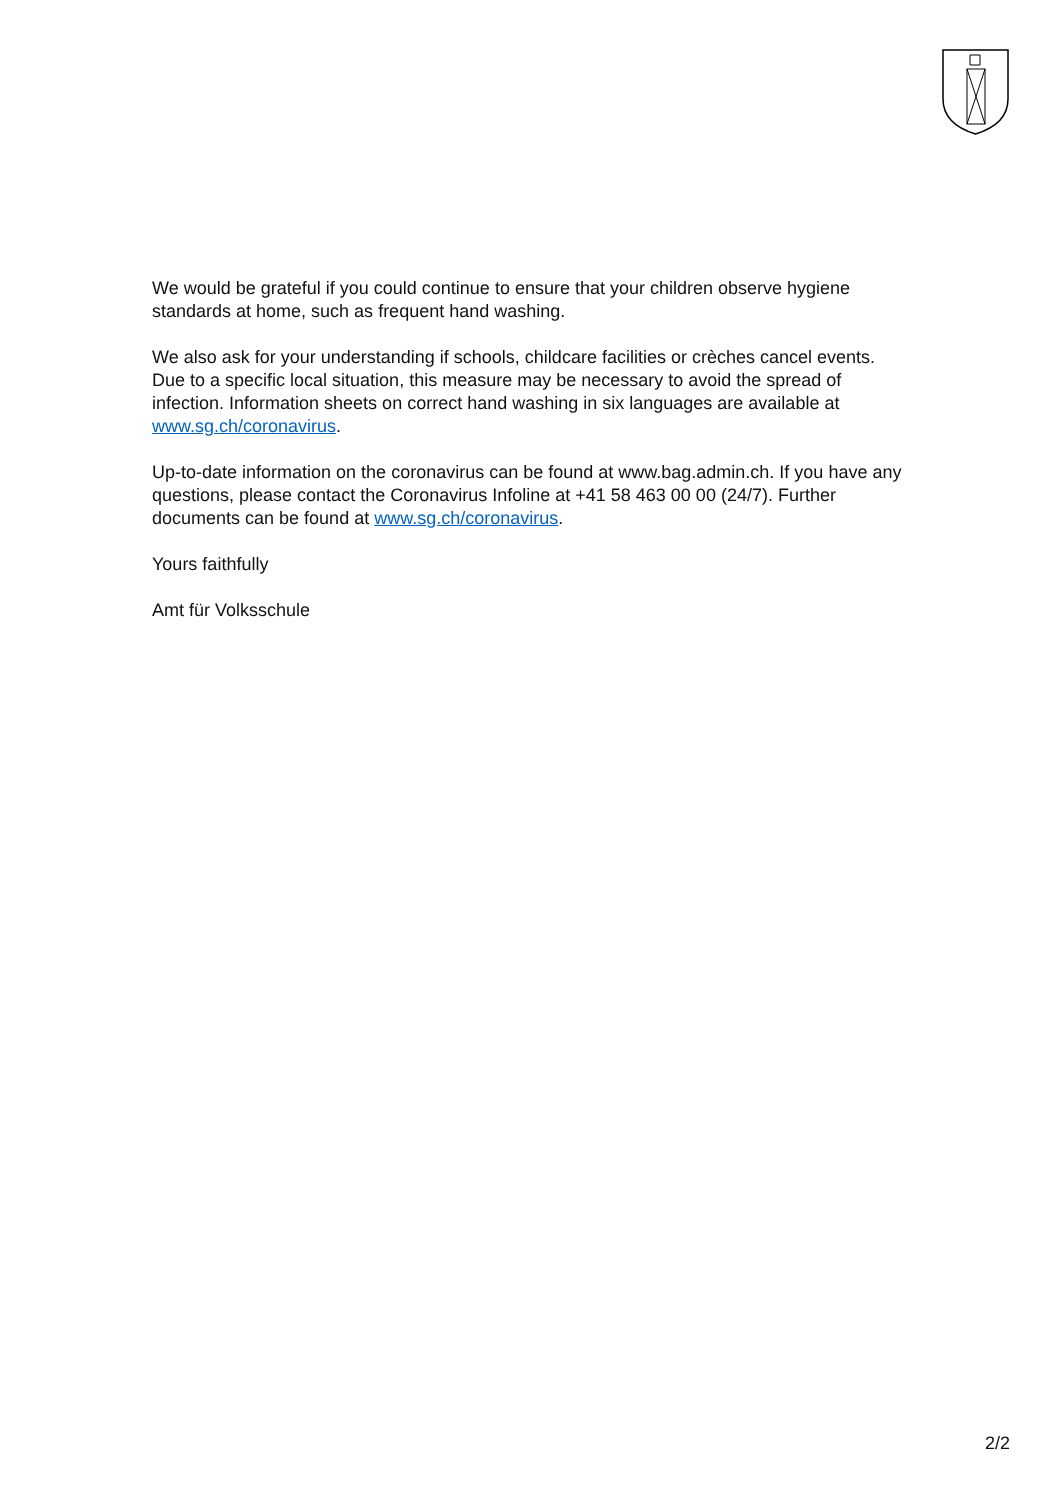We would be grateful if you could continue to ensure that your children observe hygiene standards at home, such as frequent hand washing.
We also ask for your understanding if schools, childcare facilities or crèches cancel events. Due to a specific local situation, this measure may be necessary to avoid the spread of infection. Information sheets on correct hand washing in six languages are available at www.sg.ch/coronavirus.
Up-to-date information on the coronavirus can be found at www.bag.admin.ch. If you have any questions, please contact the Coronavirus Infoline at +41 58 463 00 00 (24/7). Further documents can be found at www.sg.ch/coronavirus.
Yours faithfully
Amt für Volksschule
2/2